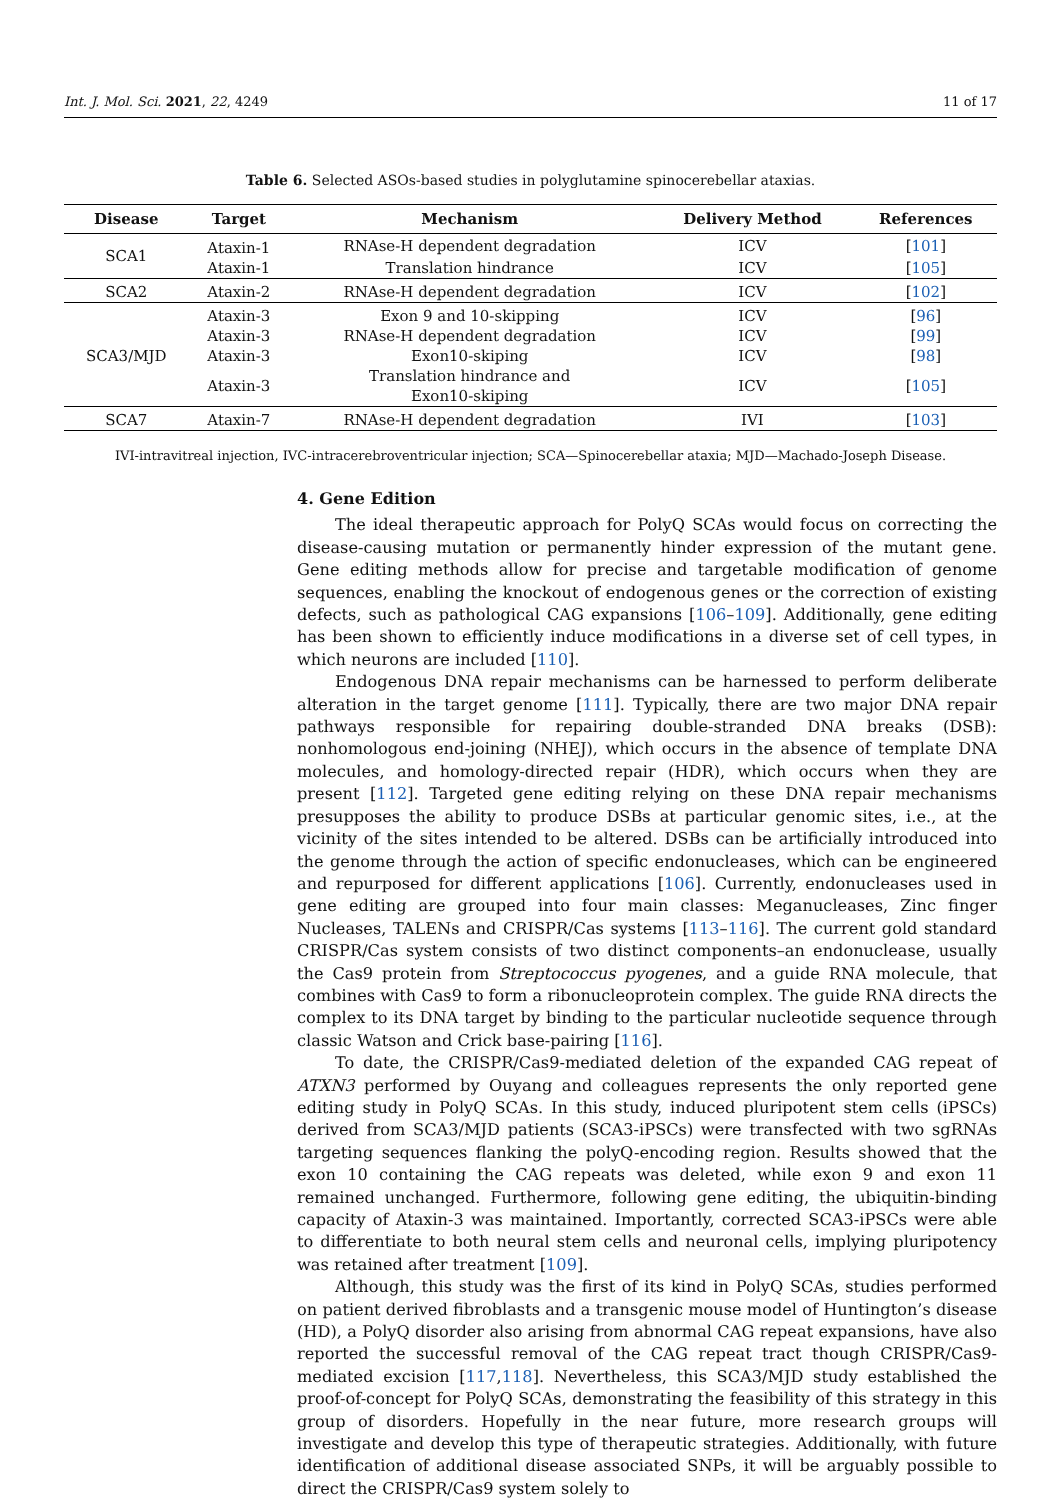Int. J. Mol. Sci. 2021, 22, 4249 11 of 17
Table 6. Selected ASOs-based studies in polyglutamine spinocerebellar ataxias.
| Disease | Target | Mechanism | Delivery Method | References |
| --- | --- | --- | --- | --- |
| SCA1 | Ataxin-1 | RNAse-H dependent degradation | ICV | [ 101 ] |
| | Ataxin-1 | Translation hindrance | ICV | [ 105 ] |
| SCA2 | Ataxin-2 | RNAse-H dependent degradation | ICV | [ 102 ] |
| SCA3/MJD | Ataxin-3 | Exon 9 and 10-skipping | ICV | [ 96 ] |
| | Ataxin-3 | RNAse-H dependent degradation | ICV | [ 99 ] |
| | Ataxin-3 | Exon10-skiping | ICV | [ 98 ] |
| | Ataxin-3 | Translation hindrance and Exon10-skiping | ICV | [ 105 ] |
| SCA7 | Ataxin-7 | RNAse-H dependent degradation | IVI | [ 103 ] |
IVI-intravitreal injection, IVC-intracerebroventricular injection; SCA—Spinocerebellar ataxia; MJD—Machado-Joseph Disease.
4. Gene Edition
The ideal therapeutic approach for PolyQ SCAs would focus on correcting the disease-causing mutation or permanently hinder expression of the mutant gene. Gene editing methods allow for precise and targetable modification of genome sequences, enabling the knockout of endogenous genes or the correction of existing defects, such as pathological CAG expansions [106–109]. Additionally, gene editing has been shown to efficiently induce modifications in a diverse set of cell types, in which neurons are included [110].
Endogenous DNA repair mechanisms can be harnessed to perform deliberate alteration in the target genome [111]. Typically, there are two major DNA repair pathways responsible for repairing double-stranded DNA breaks (DSB): nonhomologous end-joining (NHEJ), which occurs in the absence of template DNA molecules, and homology-directed repair (HDR), which occurs when they are present [112]. Targeted gene editing relying on these DNA repair mechanisms presupposes the ability to produce DSBs at particular genomic sites, i.e., at the vicinity of the sites intended to be altered. DSBs can be artificially introduced into the genome through the action of specific endonucleases, which can be engineered and repurposed for different applications [106]. Currently, endonucleases used in gene editing are grouped into four main classes: Meganucleases, Zinc finger Nucleases, TALENs and CRISPR/Cas systems [113–116]. The current gold standard CRISPR/Cas system consists of two distinct components–an endonuclease, usually the Cas9 protein from Streptococcus pyogenes, and a guide RNA molecule, that combines with Cas9 to form a ribonucleoprotein complex. The guide RNA directs the complex to its DNA target by binding to the particular nucleotide sequence through classic Watson and Crick base-pairing [116].
To date, the CRISPR/Cas9-mediated deletion of the expanded CAG repeat of ATXN3 performed by Ouyang and colleagues represents the only reported gene editing study in PolyQ SCAs. In this study, induced pluripotent stem cells (iPSCs) derived from SCA3/MJD patients (SCA3-iPSCs) were transfected with two sgRNAs targeting sequences flanking the polyQ-encoding region. Results showed that the exon 10 containing the CAG repeats was deleted, while exon 9 and exon 11 remained unchanged. Furthermore, following gene editing, the ubiquitin-binding capacity of Ataxin-3 was maintained. Importantly, corrected SCA3-iPSCs were able to differentiate to both neural stem cells and neuronal cells, implying pluripotency was retained after treatment [109].
Although, this study was the first of its kind in PolyQ SCAs, studies performed on patient derived fibroblasts and a transgenic mouse model of Huntington’s disease (HD), a PolyQ disorder also arising from abnormal CAG repeat expansions, have also reported the successful removal of the CAG repeat tract though CRISPR/Cas9-mediated excision [117,118]. Nevertheless, this SCA3/MJD study established the proof-of-concept for PolyQ SCAs, demonstrating the feasibility of this strategy in this group of disorders. Hopefully in the near future, more research groups will investigate and develop this type of therapeutic strategies. Additionally, with future identification of additional disease associated SNPs, it will be arguably possible to direct the CRISPR/Cas9 system solely to